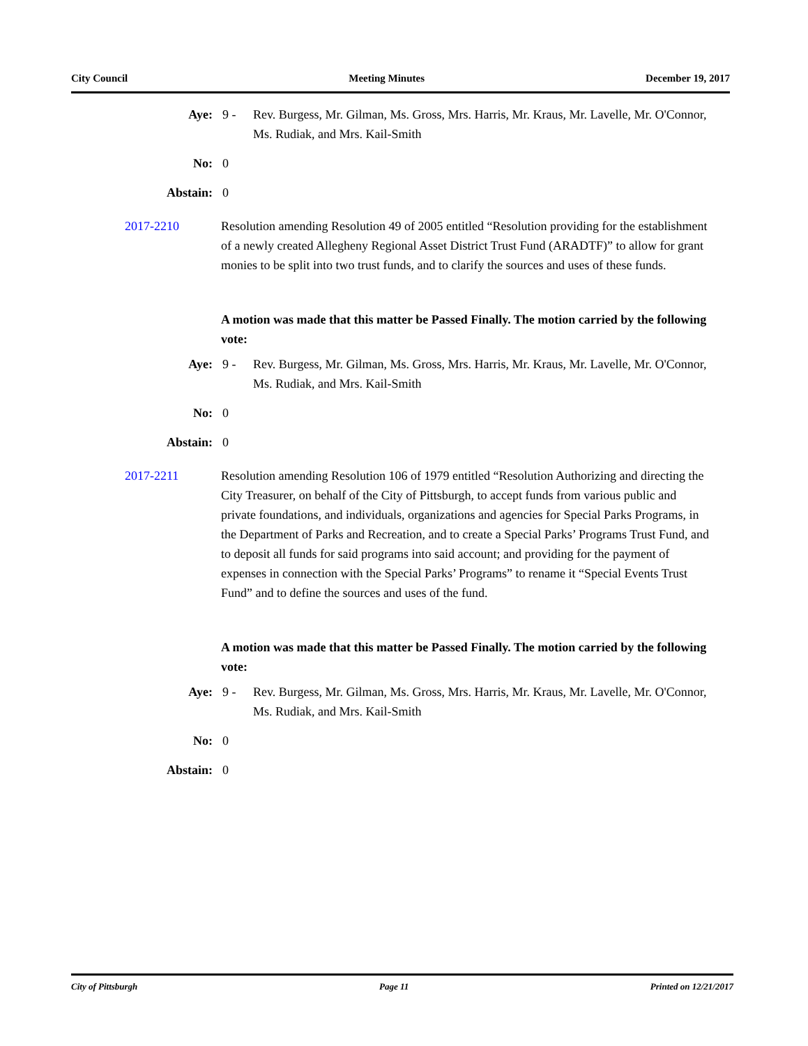City Council Meeting Minutes December 19, 2017
Aye: 9 - Rev. Burgess, Mr. Gilman, Ms. Gross, Mrs. Harris, Mr. Kraus, Mr. Lavelle, Mr. O'Connor, Ms. Rudiak, and Mrs. Kail-Smith
No: 0
Abstain: 0
2017-2210 Resolution amending Resolution 49 of 2005 entitled “Resolution providing for the establishment of a newly created Allegheny Regional Asset District Trust Fund (ARADTF)” to allow for grant monies to be split into two trust funds, and to clarify the sources and uses of these funds.
A motion was made that this matter be Passed Finally. The motion carried by the following vote:
Aye: 9 - Rev. Burgess, Mr. Gilman, Ms. Gross, Mrs. Harris, Mr. Kraus, Mr. Lavelle, Mr. O'Connor, Ms. Rudiak, and Mrs. Kail-Smith
No: 0
Abstain: 0
2017-2211 Resolution amending Resolution 106 of 1979 entitled “Resolution Authorizing and directing the City Treasurer, on behalf of the City of Pittsburgh, to accept funds from various public and private foundations, and individuals, organizations and agencies for Special Parks Programs, in the Department of Parks and Recreation, and to create a Special Parks’ Programs Trust Fund, and to deposit all funds for said programs into said account; and providing for the payment of expenses in connection with the Special Parks’ Programs” to rename it “Special Events Trust Fund” and to define the sources and uses of the fund.
A motion was made that this matter be Passed Finally. The motion carried by the following vote:
Aye: 9 - Rev. Burgess, Mr. Gilman, Ms. Gross, Mrs. Harris, Mr. Kraus, Mr. Lavelle, Mr. O'Connor, Ms. Rudiak, and Mrs. Kail-Smith
No: 0
Abstain: 0
City of Pittsburgh Page 11 Printed on 12/21/2017